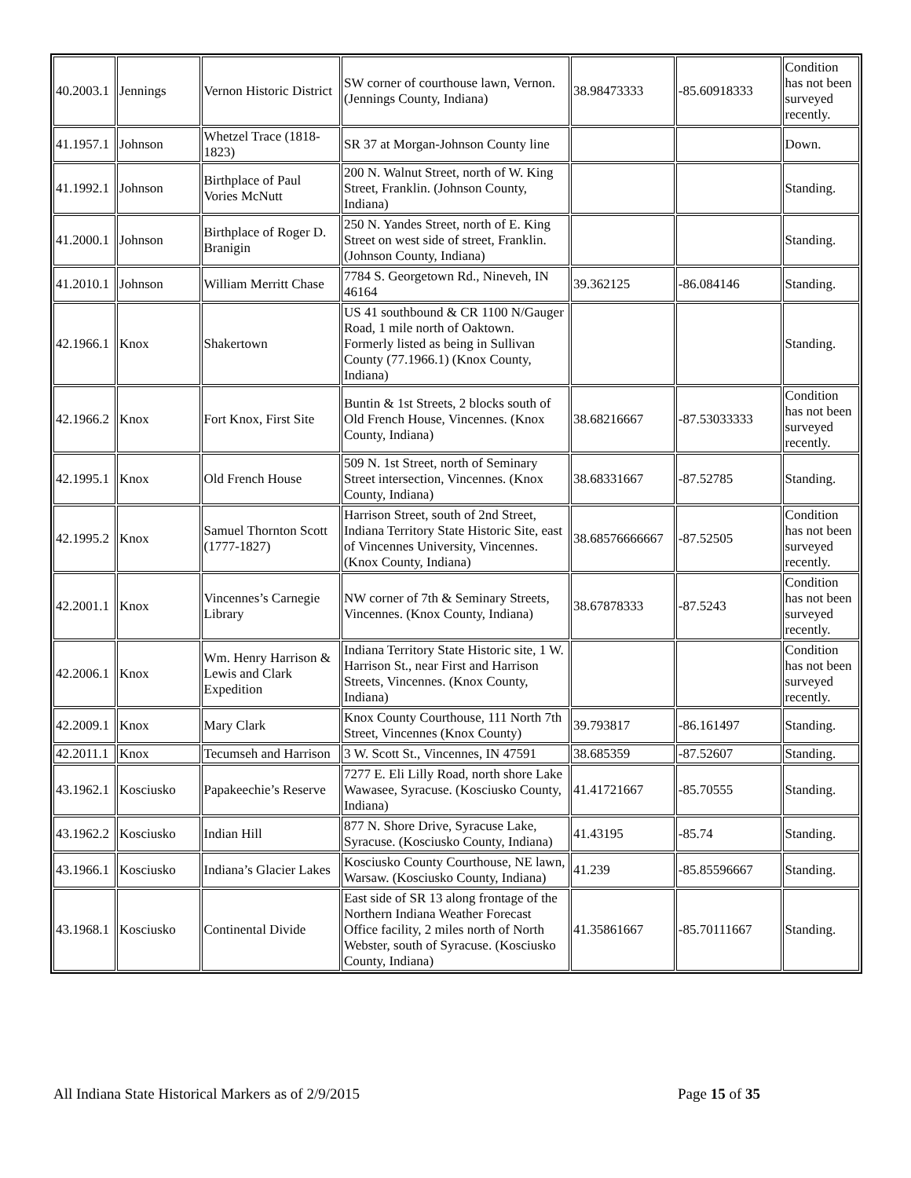| 40.2003.1 | Jennings | Vernon Historic District | SW corner of courthouse lawn, Vernon. (Jennings County, Indiana) | 38.98473333 | -85.60918333 | Condition has not been surveyed recently. |
| 41.1957.1 | Johnson | Whetzel Trace (1818-1823) | SR 37 at Morgan-Johnson County line | | | Down. |
| 41.1992.1 | Johnson | Birthplace of Paul Vories McNutt | 200 N. Walnut Street, north of W. King Street, Franklin. (Johnson County, Indiana) | | | Standing. |
| 41.2000.1 | Johnson | Birthplace of Roger D. Branigin | 250 N. Yandes Street, north of E. King Street on west side of street, Franklin. (Johnson County, Indiana) | | | Standing. |
| 41.2010.1 | Johnson | William Merritt Chase | 7784 S. Georgetown Rd., Nineveh, IN 46164 | 39.362125 | -86.084146 | Standing. |
| 42.1966.1 | Knox | Shakertown | US 41 southbound & CR 1100 N/Gauger Road, 1 mile north of Oaktown. Formerly listed as being in Sullivan County (77.1966.1) (Knox County, Indiana) | | | Standing. |
| 42.1966.2 | Knox | Fort Knox, First Site | Buntin & 1st Streets, 2 blocks south of Old French House, Vincennes. (Knox County, Indiana) | 38.68216667 | -87.53033333 | Condition has not been surveyed recently. |
| 42.1995.1 | Knox | Old French House | 509 N. 1st Street, north of Seminary Street intersection, Vincennes. (Knox County, Indiana) | 38.68331667 | -87.52785 | Standing. |
| 42.1995.2 | Knox | Samuel Thornton Scott (1777-1827) | Harrison Street, south of 2nd Street, Indiana Territory State Historic Site, east of Vincennes University, Vincennes. (Knox County, Indiana) | 38.68576666667 | -87.52505 | Condition has not been surveyed recently. |
| 42.2001.1 | Knox | Vincennes’s Carnegie Library | NW corner of 7th & Seminary Streets, Vincennes. (Knox County, Indiana) | 38.67878333 | -87.5243 | Condition has not been surveyed recently. |
| 42.2006.1 | Knox | Wm. Henry Harrison & Lewis and Clark Expedition | Indiana Territory State Historic site, 1 W. Harrison St., near First and Harrison Streets, Vincennes. (Knox County, Indiana) | | | Condition has not been surveyed recently. |
| 42.2009.1 | Knox | Mary Clark | Knox County Courthouse, 111 North 7th Street, Vincennes (Knox County) | 39.793817 | -86.161497 | Standing. |
| 42.2011.1 | Knox | Tecumseh and Harrison | 3 W. Scott St., Vincennes, IN 47591 | 38.685359 | -87.52607 | Standing. |
| 43.1962.1 | Kosciusko | Papakeechie’s Reserve | 7277 E. Eli Lilly Road, north shore Lake Wawasee, Syracuse. (Kosciusko County, Indiana) | 41.41721667 | -85.70555 | Standing. |
| 43.1962.2 | Kosciusko | Indian Hill | 877 N. Shore Drive, Syracuse Lake, Syracuse. (Kosciusko County, Indiana) | 41.43195 | -85.74 | Standing. |
| 43.1966.1 | Kosciusko | Indiana’s Glacier Lakes | Kosciusko County Courthouse, NE lawn, Warsaw. (Kosciusko County, Indiana) | 41.239 | -85.85596667 | Standing. |
| 43.1968.1 | Kosciusko | Continental Divide | East side of SR 13 along frontage of the Northern Indiana Weather Forecast Office facility, 2 miles north of North Webster, south of Syracuse. (Kosciusko County, Indiana) | 41.35861667 | -85.70111667 | Standing. |
All Indiana State Historical Markers as of 2/9/2015 Page 15 of 35